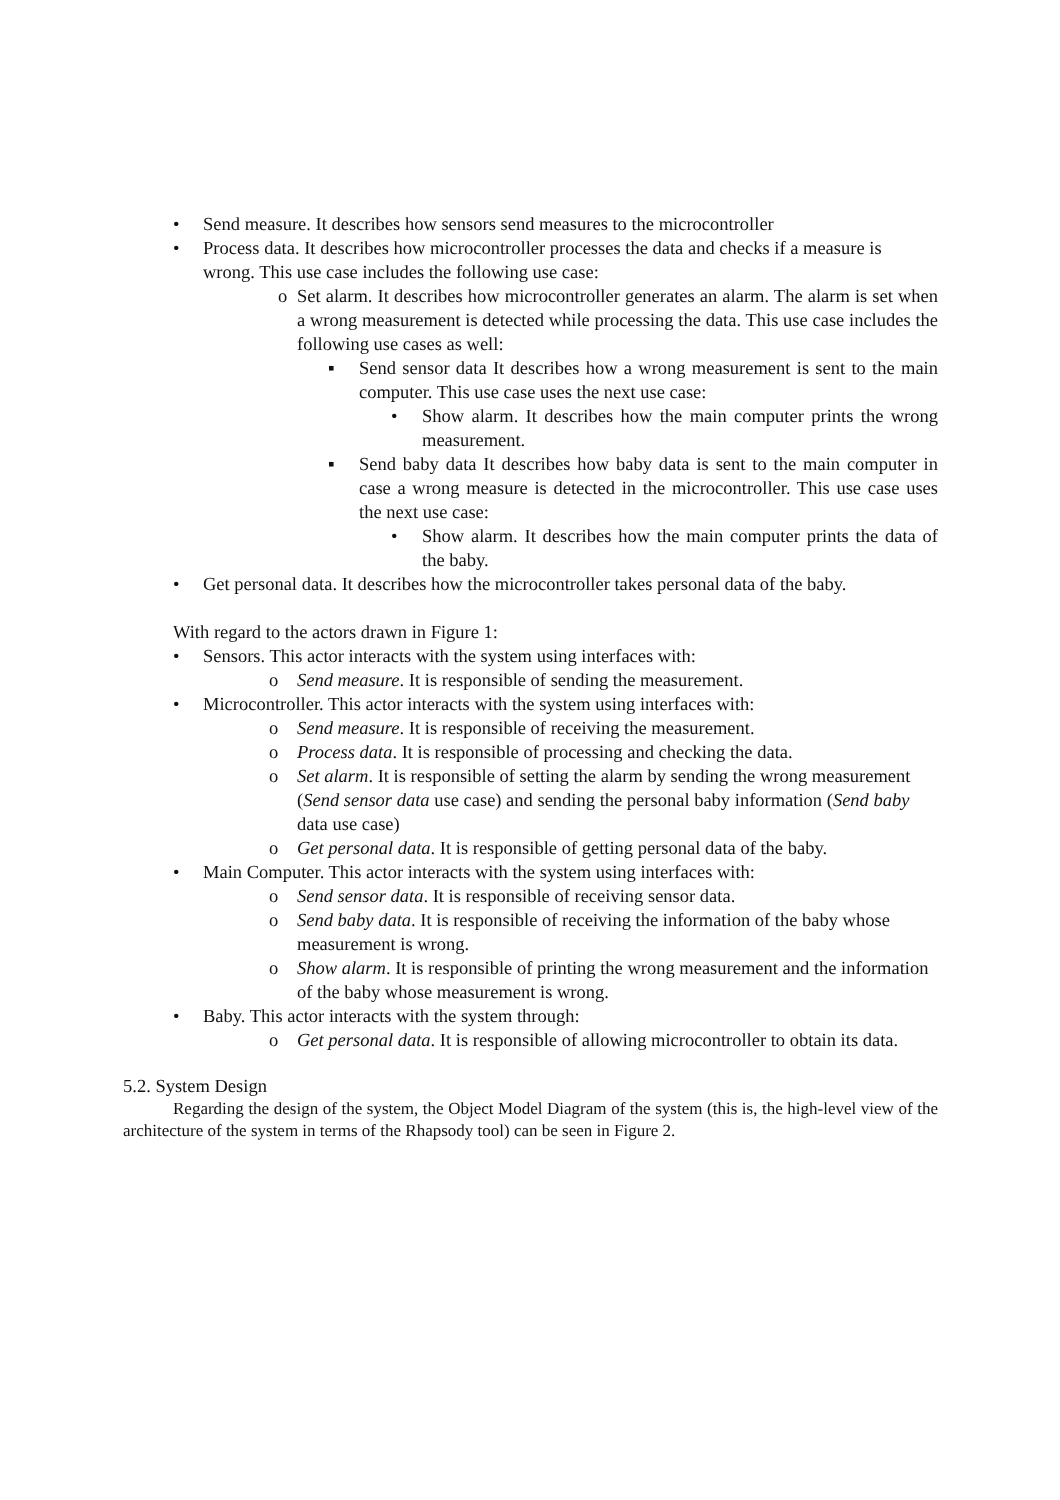• Send measure. It describes how sensors send measures to the microcontroller
• Process data. It describes how microcontroller processes the data and checks if a measure is wrong. This use case includes the following use case:
o Set alarm. It describes how microcontroller generates an alarm. The alarm is set when a wrong measurement is detected while processing the data. This use case includes the following use cases as well:
▪ Send sensor data It describes how a wrong measurement is sent to the main computer. This use case uses the next use case:
• Show alarm. It describes how the main computer prints the wrong measurement.
▪ Send baby data It describes how baby data is sent to the main computer in case a wrong measure is detected in the microcontroller. This use case uses the next use case:
• Show alarm. It describes how the main computer prints the data of the baby.
• Get personal data. It describes how the microcontroller takes personal data of the baby.
With regard to the actors drawn in Figure 1:
• Sensors. This actor interacts with the system using interfaces with:
o Send measure. It is responsible of sending the measurement.
• Microcontroller. This actor interacts with the system using interfaces with:
o Send measure. It is responsible of receiving the measurement.
o Process data. It is responsible of processing and checking the data.
o Set alarm. It is responsible of setting the alarm by sending the wrong measurement (Send sensor data use case) and sending the personal baby information (Send baby data use case)
o Get personal data. It is responsible of getting personal data of the baby.
• Main Computer. This actor interacts with the system using interfaces with:
o Send sensor data. It is responsible of receiving sensor data.
o Send baby data. It is responsible of receiving the information of the baby whose measurement is wrong.
o Show alarm. It is responsible of printing the wrong measurement and the information of the baby whose measurement is wrong.
• Baby. This actor interacts with the system through:
o Get personal data. It is responsible of allowing microcontroller to obtain its data.
5.2. System Design
Regarding the design of the system, the Object Model Diagram of the system (this is, the high-level view of the architecture of the system in terms of the Rhapsody tool) can be seen in Figure 2.